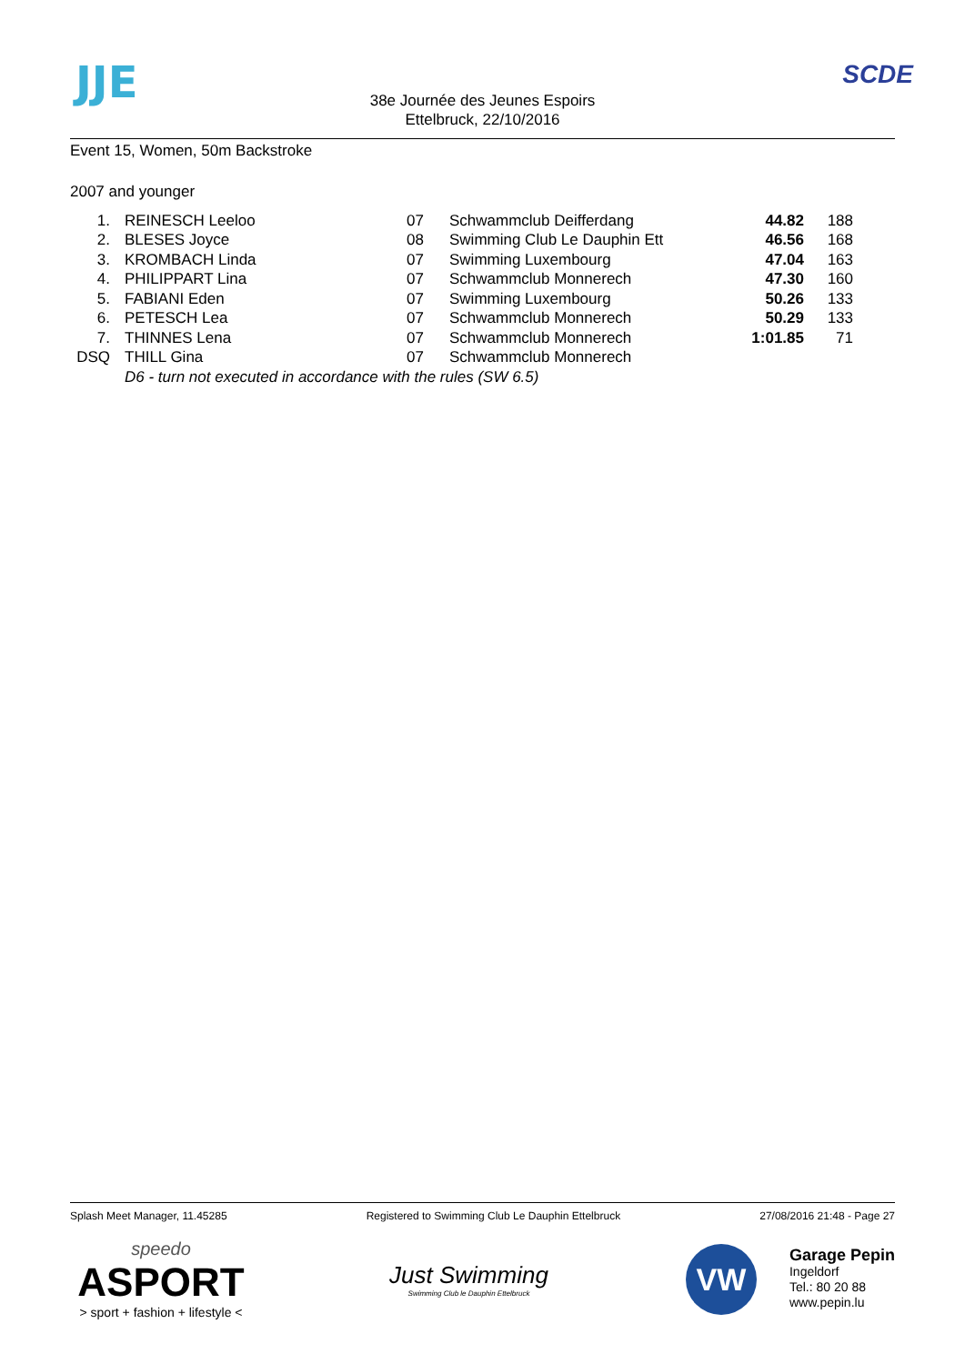JJE SCDE
38e Journée des Jeunes Espoirs
Ettelbruck, 22/10/2016
Event 15, Women, 50m Backstroke
2007 and younger
| 1. | | REINESCH Leeloo | 07 | Schwammclub Deifferdang | 44.82 | 188 |
| 2. | | BLESES Joyce | 08 | Swimming Club Le Dauphin Ett | 46.56 | 168 |
| 3. | | KROMBACH Linda | 07 | Swimming Luxembourg | 47.04 | 163 |
| 4. | | PHILIPPART Lina | 07 | Schwammclub Monnerech | 47.30 | 160 |
| 5. | | FABIANI Eden | 07 | Swimming Luxembourg | 50.26 | 133 |
| 6. | | PETESCH Lea | 07 | Schwammclub Monnerech | 50.29 | 133 |
| 7. | | THINNES Lena | 07 | Schwammclub Monnerech | 1:01.85 | 71 |
| DSQ | | THILL Gina | 07 | Schwammclub Monnerech | | |
| | | D6 - turn not executed in accordance with the rules (SW 6.5) | | | | |
Splash Meet Manager, 11.45285 Registered to Swimming Club Le Dauphin Ettelbruck 27/08/2016 21:48 - Page 27
speedo
ASPORT
> sport + fashion + lifestyle <
Just Swimming
Swimming Club le Dauphin Ettelbruck
VW
Garage Pepin
Ingeldorf
Tel.: 80 20 88
www.pepin.lu